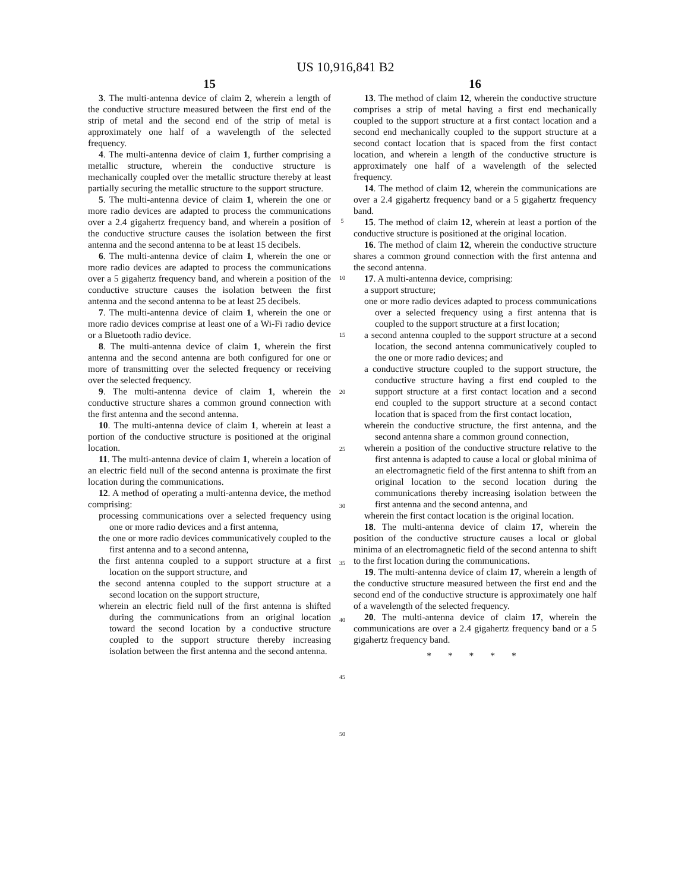US 10,916,841 B2
15
3. The multi-antenna device of claim 2, wherein a length of the conductive structure measured between the first end of the strip of metal and the second end of the strip of metal is approximately one half of a wavelength of the selected frequency.
4. The multi-antenna device of claim 1, further comprising a metallic structure, wherein the conductive structure is mechanically coupled over the metallic structure thereby at least partially securing the metallic structure to the support structure.
5. The multi-antenna device of claim 1, wherein the one or more radio devices are adapted to process the communications over a 2.4 gigahertz frequency band, and wherein a position of the conductive structure causes the isolation between the first antenna and the second antenna to be at least 15 decibels.
6. The multi-antenna device of claim 1, wherein the one or more radio devices are adapted to process the communications over a 5 gigahertz frequency band, and wherein a position of the conductive structure causes the isolation between the first antenna and the second antenna to be at least 25 decibels.
7. The multi-antenna device of claim 1, wherein the one or more radio devices comprise at least one of a Wi-Fi radio device or a Bluetooth radio device.
8. The multi-antenna device of claim 1, wherein the first antenna and the second antenna are both configured for one or more of transmitting over the selected frequency or receiving over the selected frequency.
9. The multi-antenna device of claim 1, wherein the conductive structure shares a common ground connection with the first antenna and the second antenna.
10. The multi-antenna device of claim 1, wherein at least a portion of the conductive structure is positioned at the original location.
11. The multi-antenna device of claim 1, wherein a location of an electric field null of the second antenna is proximate the first location during the communications.
12. A method of operating a multi-antenna device, the method comprising:
processing communications over a selected frequency using one or more radio devices and a first antenna,
the one or more radio devices communicatively coupled to the first antenna and to a second antenna,
the first antenna coupled to a support structure at a first location on the support structure, and
the second antenna coupled to the support structure at a second location on the support structure,
wherein an electric field null of the first antenna is shifted during the communications from an original location toward the second location by a conductive structure coupled to the support structure thereby increasing isolation between the first antenna and the second antenna.
5
10
15
20
25
30
35
40
45
50
16
13. The method of claim 12, wherein the conductive structure comprises a strip of metal having a first end mechanically coupled to the support structure at a first contact location and a second end mechanically coupled to the support structure at a second contact location that is spaced from the first contact location, and wherein a length of the conductive structure is approximately one half of a wavelength of the selected frequency.
14. The method of claim 12, wherein the communications are over a 2.4 gigahertz frequency band or a 5 gigahertz frequency band.
15. The method of claim 12, wherein at least a portion of the conductive structure is positioned at the original location.
16. The method of claim 12, wherein the conductive structure shares a common ground connection with the first antenna and the second antenna.
17. A multi-antenna device, comprising:
a support structure;
one or more radio devices adapted to process communications over a selected frequency using a first antenna that is coupled to the support structure at a first location;
a second antenna coupled to the support structure at a second location, the second antenna communicatively coupled to the one or more radio devices; and
a conductive structure coupled to the support structure, the conductive structure having a first end coupled to the support structure at a first contact location and a second end coupled to the support structure at a second contact location that is spaced from the first contact location,
wherein the conductive structure, the first antenna, and the second antenna share a common ground connection,
wherein a position of the conductive structure relative to the first antenna is adapted to cause a local or global minima of an electromagnetic field of the first antenna to shift from an original location to the second location during the communications thereby increasing isolation between the first antenna and the second antenna, and
wherein the first contact location is the original location.
18. The multi-antenna device of claim 17, wherein the position of the conductive structure causes a local or global minima of an electromagnetic field of the second antenna to shift to the first location during the communications.
19. The multi-antenna device of claim 17, wherein a length of the conductive structure measured between the first end and the second end of the conductive structure is approximately one half of a wavelength of the selected frequency.
20. The multi-antenna device of claim 17, wherein the communications are over a 2.4 gigahertz frequency band or a 5 gigahertz frequency band.
* * * * *